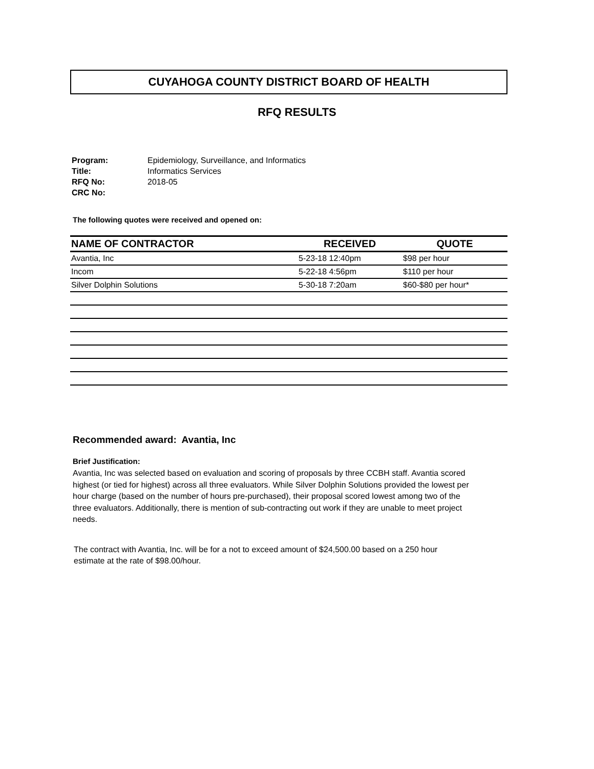CUYAHOGA COUNTY DISTRICT BOARD OF HEALTH
RFQ RESULTS
| Program: | Epidemiology, Surveillance, and Informatics |
| Title: | Informatics Services |
| RFQ No: | 2018-05 |
| CRC No: | |
The following quotes were received and opened on:
| NAME OF CONTRACTOR | RECEIVED | QUOTE |
| --- | --- | --- |
| Avantia, Inc | 5-23-18 12:40pm | $98 per hour |
| Incom | 5-22-18 4:56pm | $110 per hour |
| Silver Dolphin Solutions | 5-30-18 7:20am | $60-$80 per hour* |
Recommended award: Avantia, Inc
Brief Justification:
Avantia, Inc was selected based on evaluation and scoring of proposals by three CCBH staff. Avantia scored highest (or tied for highest) across all three evaluators. While Silver Dolphin Solutions provided the lowest per hour charge (based on the number of hours pre-purchased), their proposal scored lowest among two of the three evaluators. Additionally, there is mention of sub-contracting out work if they are unable to meet project needs.
The contract with Avantia, Inc. will be for a not to exceed amount of $24,500.00 based on a 250 hour estimate at the rate of $98.00/hour.